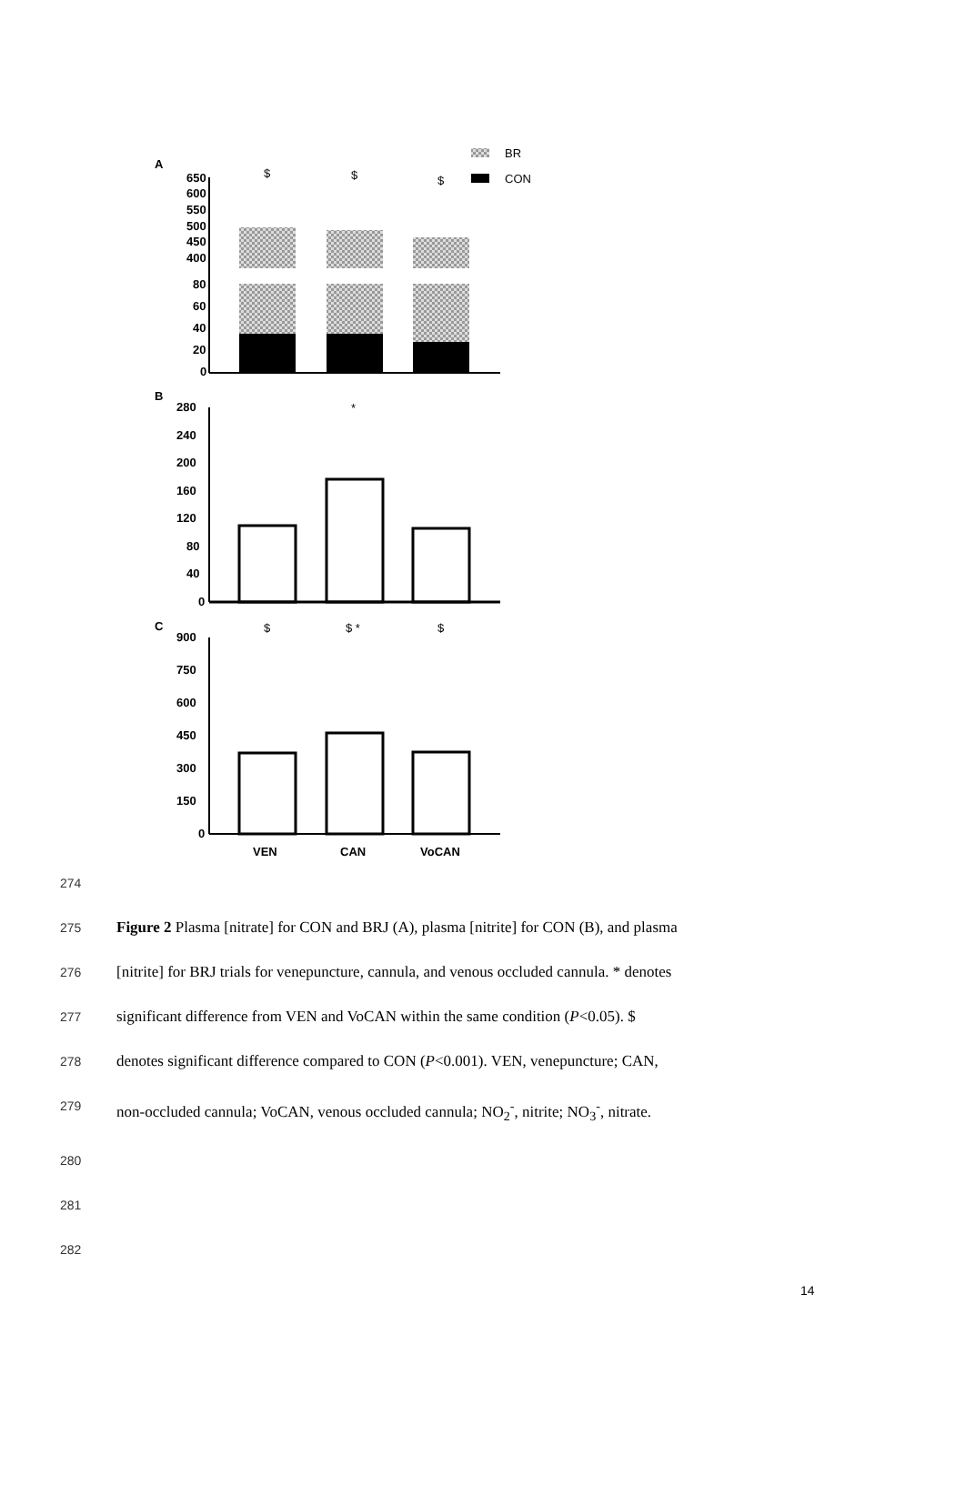A
BR
CON
650
600
550
500
450
400
80
60
40
20
0
$
$
$
B
280
240
200
160
120
80
40
0
*
C
$
$ *
$
900
750
600
450
300
150
0
VEN
CAN
VoCAN
274
275 Figure 2 Plasma [nitrate] for CON and BRJ (A), plasma [nitrite] for CON (B), and plasma
276 [nitrite] for BRJ trials for venepuncture, cannula, and venous occluded cannula. * denotes
277 significant difference from VEN and VoCAN within the same condition (P<0.05). $
278 denotes significant difference compared to CON (P<0.001). VEN, venepuncture; CAN,
279 non-occluded cannula; VoCAN, venous occluded cannula; NO<sub>2</sub><sup>-</sup>, nitrite; NO<sub>3</sub><sup>-</sup>, nitrate.
280
281
282
14